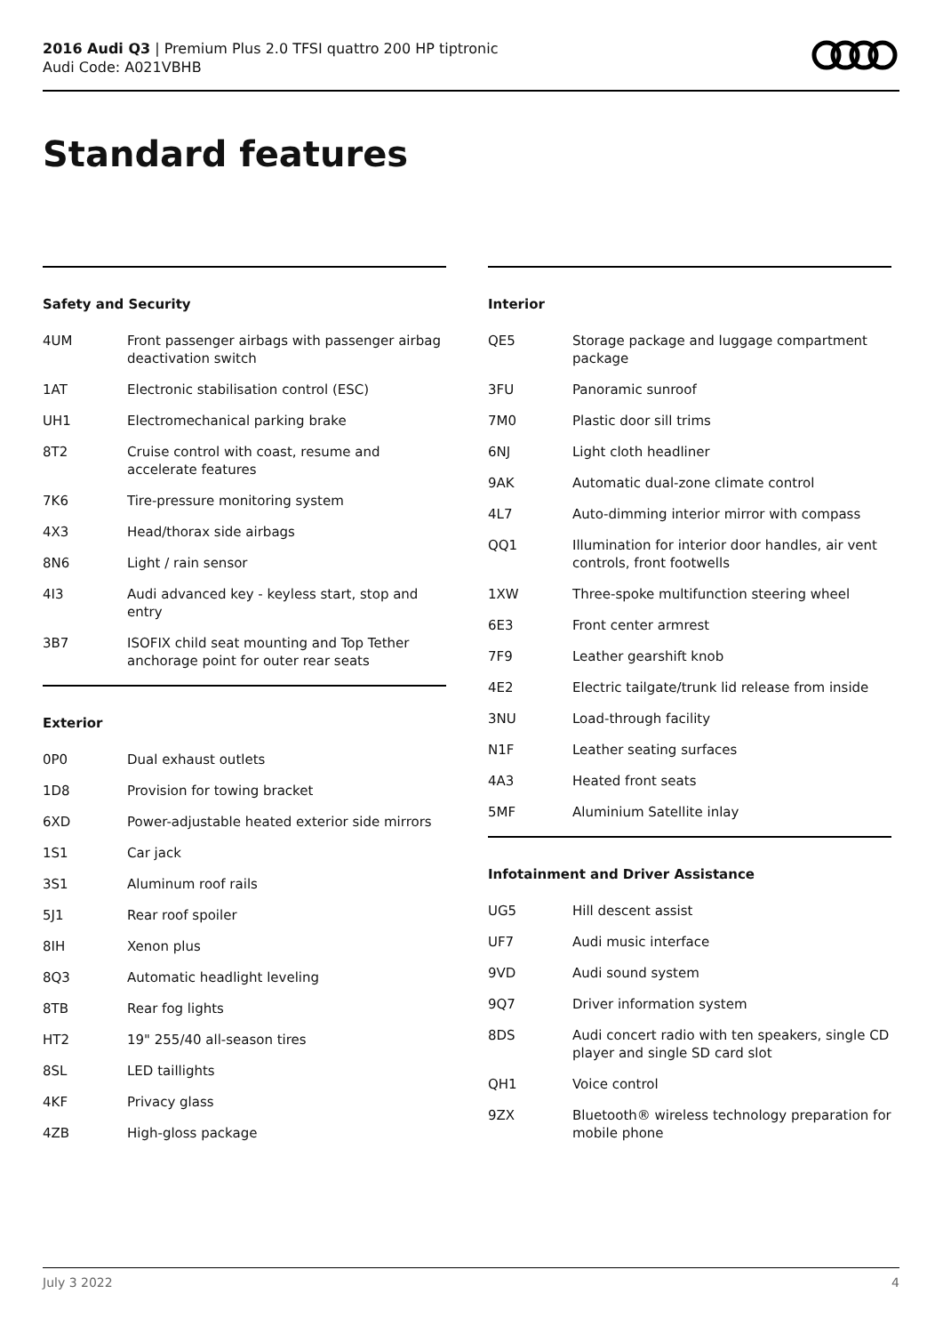2016 Audi Q3 | Premium Plus 2.0 TFSI quattro 200 HP tiptronic
Audi Code: A021VBHB
Standard features
Safety and Security
| 4UM | Front passenger airbags with passenger airbag deactivation switch |
| 1AT | Electronic stabilisation control (ESC) |
| UH1 | Electromechanical parking brake |
| 8T2 | Cruise control with coast, resume and accelerate features |
| 7K6 | Tire-pressure monitoring system |
| 4X3 | Head/thorax side airbags |
| 8N6 | Light / rain sensor |
| 4I3 | Audi advanced key - keyless start, stop and entry |
| 3B7 | ISOFIX child seat mounting and Top Tether anchorage point for outer rear seats |
Exterior
| 0P0 | Dual exhaust outlets |
| 1D8 | Provision for towing bracket |
| 6XD | Power-adjustable heated exterior side mirrors |
| 1S1 | Car jack |
| 3S1 | Aluminum roof rails |
| 5J1 | Rear roof spoiler |
| 8IH | Xenon plus |
| 8Q3 | Automatic headlight leveling |
| 8TB | Rear fog lights |
| HT2 | 19" 255/40 all-season tires |
| 8SL | LED taillights |
| 4KF | Privacy glass |
| 4ZB | High-gloss package |
Interior
| QE5 | Storage package and luggage compartment package |
| 3FU | Panoramic sunroof |
| 7M0 | Plastic door sill trims |
| 6NJ | Light cloth headliner |
| 9AK | Automatic dual-zone climate control |
| 4L7 | Auto-dimming interior mirror with compass |
| QQ1 | Illumination for interior door handles, air vent controls, front footwells |
| 1XW | Three-spoke multifunction steering wheel |
| 6E3 | Front center armrest |
| 7F9 | Leather gearshift knob |
| 4E2 | Electric tailgate/trunk lid release from inside |
| 3NU | Load-through facility |
| N1F | Leather seating surfaces |
| 4A3 | Heated front seats |
| 5MF | Aluminium Satellite inlay |
Infotainment and Driver Assistance
| UG5 | Hill descent assist |
| UF7 | Audi music interface |
| 9VD | Audi sound system |
| 9Q7 | Driver information system |
| 8DS | Audi concert radio with ten speakers, single CD player and single SD card slot |
| QH1 | Voice control |
| 9ZX | Bluetooth® wireless technology preparation for mobile phone |
July 3 2022 4